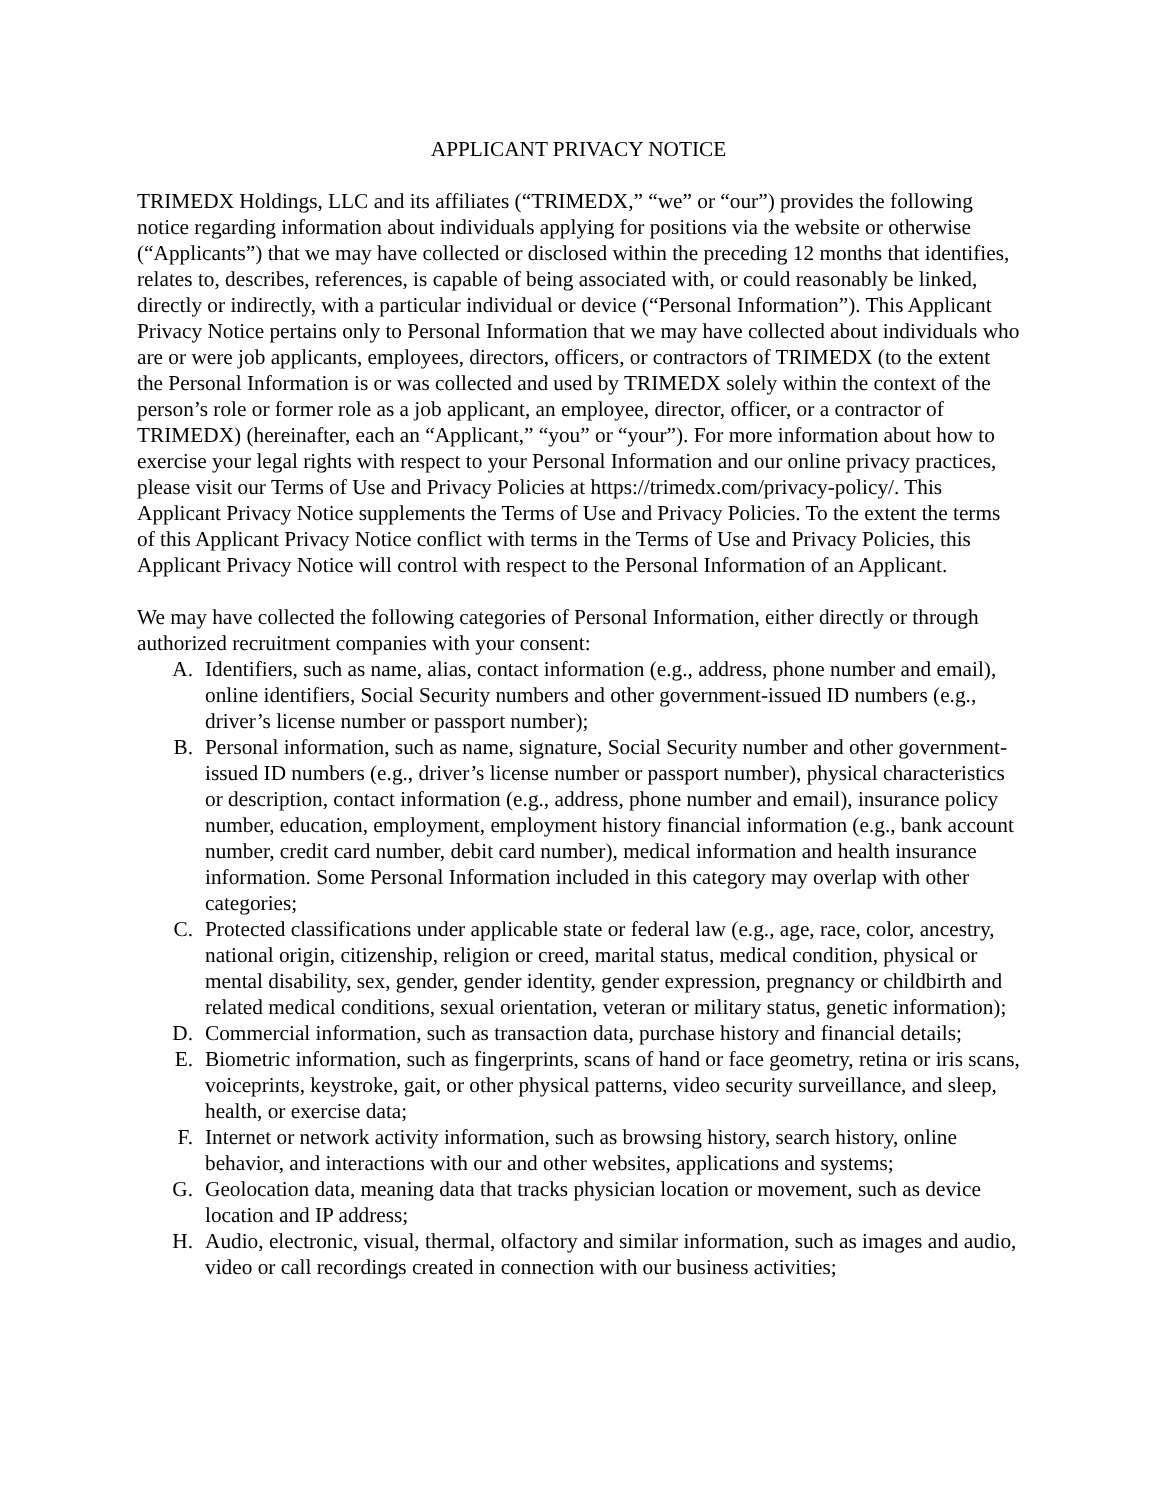APPLICANT PRIVACY NOTICE
TRIMEDX Holdings, LLC and its affiliates (“TRIMEDX,” “we” or “our”) provides the following notice regarding information about individuals applying for positions via the website or otherwise (“Applicants”) that we may have collected or disclosed within the preceding 12 months that identifies, relates to, describes, references, is capable of being associated with, or could reasonably be linked, directly or indirectly, with a particular individual or device (“Personal Information”). This Applicant Privacy Notice pertains only to Personal Information that we may have collected about individuals who are or were job applicants, employees, directors, officers, or contractors of TRIMEDX (to the extent the Personal Information is or was collected and used by TRIMEDX solely within the context of the person’s role or former role as a job applicant, an employee, director, officer, or a contractor of TRIMEDX) (hereinafter, each an “Applicant,” “you” or “your”). For more information about how to exercise your legal rights with respect to your Personal Information and our online privacy practices, please visit our Terms of Use and Privacy Policies at https://trimedx.com/privacy-policy/. This Applicant Privacy Notice supplements the Terms of Use and Privacy Policies. To the extent the terms of this Applicant Privacy Notice conflict with terms in the Terms of Use and Privacy Policies, this Applicant Privacy Notice will control with respect to the Personal Information of an Applicant.
We may have collected the following categories of Personal Information, either directly or through authorized recruitment companies with your consent:
A. Identifiers, such as name, alias, contact information (e.g., address, phone number and email), online identifiers, Social Security numbers and other government-issued ID numbers (e.g., driver’s license number or passport number);
B. Personal information, such as name, signature, Social Security number and other government-issued ID numbers (e.g., driver’s license number or passport number), physical characteristics or description, contact information (e.g., address, phone number and email), insurance policy number, education, employment, employment history financial information (e.g., bank account number, credit card number, debit card number), medical information and health insurance information. Some Personal Information included in this category may overlap with other categories;
C. Protected classifications under applicable state or federal law (e.g., age, race, color, ancestry, national origin, citizenship, religion or creed, marital status, medical condition, physical or mental disability, sex, gender, gender identity, gender expression, pregnancy or childbirth and related medical conditions, sexual orientation, veteran or military status, genetic information);
D. Commercial information, such as transaction data, purchase history and financial details;
E. Biometric information, such as fingerprints, scans of hand or face geometry, retina or iris scans, voiceprints, keystroke, gait, or other physical patterns, video security surveillance, and sleep, health, or exercise data;
F. Internet or network activity information, such as browsing history, search history, online behavior, and interactions with our and other websites, applications and systems;
G. Geolocation data, meaning data that tracks physician location or movement, such as device location and IP address;
H. Audio, electronic, visual, thermal, olfactory and similar information, such as images and audio, video or call recordings created in connection with our business activities;